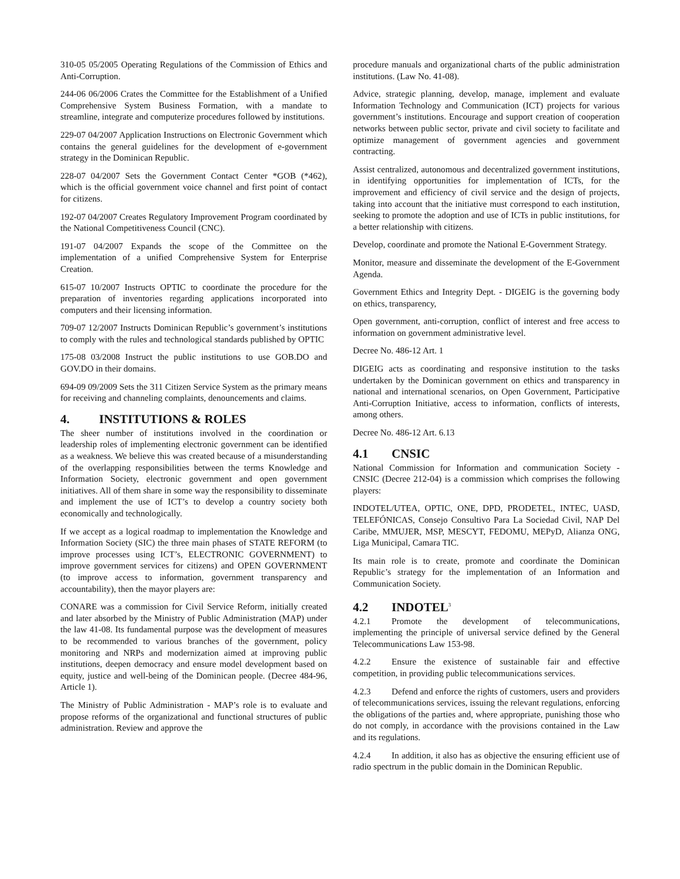310-05 05/2005 Operating Regulations of the Commission of Ethics and Anti-Corruption.
244-06 06/2006 Crates the Committee for the Establishment of a Unified Comprehensive System Business Formation, with a mandate to streamline, integrate and computerize procedures followed by institutions.
229-07 04/2007 Application Instructions on Electronic Government which contains the general guidelines for the development of e-government strategy in the Dominican Republic.
228-07 04/2007 Sets the Government Contact Center *GOB (*462), which is the official government voice channel and first point of contact for citizens.
192-07 04/2007 Creates Regulatory Improvement Program coordinated by the National Competitiveness Council (CNC).
191-07 04/2007 Expands the scope of the Committee on the implementation of a unified Comprehensive System for Enterprise Creation.
615-07 10/2007 Instructs OPTIC to coordinate the procedure for the preparation of inventories regarding applications incorporated into computers and their licensing information.
709-07 12/2007 Instructs Dominican Republic’s government’s institutions to comply with the rules and technological standards published by OPTIC
175-08 03/2008 Instruct the public institutions to use GOB.DO and GOV.DO in their domains.
694-09 09/2009 Sets the 311 Citizen Service System as the primary means for receiving and channeling complaints, denouncements and claims.
4. INSTITUTIONS & ROLES
The sheer number of institutions involved in the coordination or leadership roles of implementing electronic government can be identified as a weakness. We believe this was created because of a misunderstanding of the overlapping responsibilities between the terms Knowledge and Information Society, electronic government and open government initiatives. All of them share in some way the responsibility to disseminate and implement the use of ICT’s to develop a country society both economically and technologically.
If we accept as a logical roadmap to implementation the Knowledge and Information Society (SIC) the three main phases of STATE REFORM (to improve processes using ICT’s, ELECTRONIC GOVERNMENT) to improve government services for citizens) and OPEN GOVERNMENT (to improve access to information, government transparency and accountability), then the mayor players are:
CONARE was a commission for Civil Service Reform, initially created and later absorbed by the Ministry of Public Administration (MAP) under the law 41-08. Its fundamental purpose was the development of measures to be recommended to various branches of the government, policy monitoring and NRPs and modernization aimed at improving public institutions, deepen democracy and ensure model development based on equity, justice and well-being of the Dominican people. (Decree 484-96, Article 1).
The Ministry of Public Administration - MAP’s role is to evaluate and propose reforms of the organizational and functional structures of public administration. Review and approve the
procedure manuals and organizational charts of the public administration institutions. (Law No. 41-08).
Advice, strategic planning, develop, manage, implement and evaluate Information Technology and Communication (ICT) projects for various government’s institutions. Encourage and support creation of cooperation networks between public sector, private and civil society to facilitate and optimize management of government agencies and government contracting.
Assist centralized, autonomous and decentralized government institutions, in identifying opportunities for implementation of ICTs, for the improvement and efficiency of civil service and the design of projects, taking into account that the initiative must correspond to each institution, seeking to promote the adoption and use of ICTs in public institutions, for a better relationship with citizens.
Develop, coordinate and promote the National E-Government Strategy.
Monitor, measure and disseminate the development of the E-Government Agenda.
Government Ethics and Integrity Dept. - DIGEIG is the governing body on ethics, transparency,
Open government, anti-corruption, conflict of interest and free access to information on government administrative level.
Decree No. 486-12 Art. 1
DIGEIG acts as coordinating and responsive institution to the tasks undertaken by the Dominican government on ethics and transparency in national and international scenarios, on Open Government, Participative Anti-Corruption Initiative, access to information, conflicts of interests, among others.
Decree No. 486-12 Art. 6.13
4.1 CNSIC
National Commission for Information and communication Society -CNSIC (Decree 212-04) is a commission which comprises the following players:
INDOTEL/UTEA, OPTIC, ONE, DPD, PRODETEL, INTEC, UASD, TELEFÓNICAS, Consejo Consultivo Para La Sociedad Civil, NAP Del Caribe, MMUJER, MSP, MESCYT, FEDOMU, MEPyD, Alianza ONG, Liga Municipal, Camara TIC.
Its main role is to create, promote and coordinate the Dominican Republic’s strategy for the implementation of an Information and Communication Society.
4.2 INDOTEL<sup>3</sup>
4.2.1 Promote the development of telecommunications, implementing the principle of universal service defined by the General Telecommunications Law 153-98.
4.2.2 Ensure the existence of sustainable fair and effective competition, in providing public telecommunications services.
4.2.3 Defend and enforce the rights of customers, users and providers of telecommunications services, issuing the relevant regulations, enforcing the obligations of the parties and, where appropriate, punishing those who do not comply, in accordance with the provisions contained in the Law and its regulations.
4.2.4 In addition, it also has as objective the ensuring efficient use of radio spectrum in the public domain in the Dominican Republic.